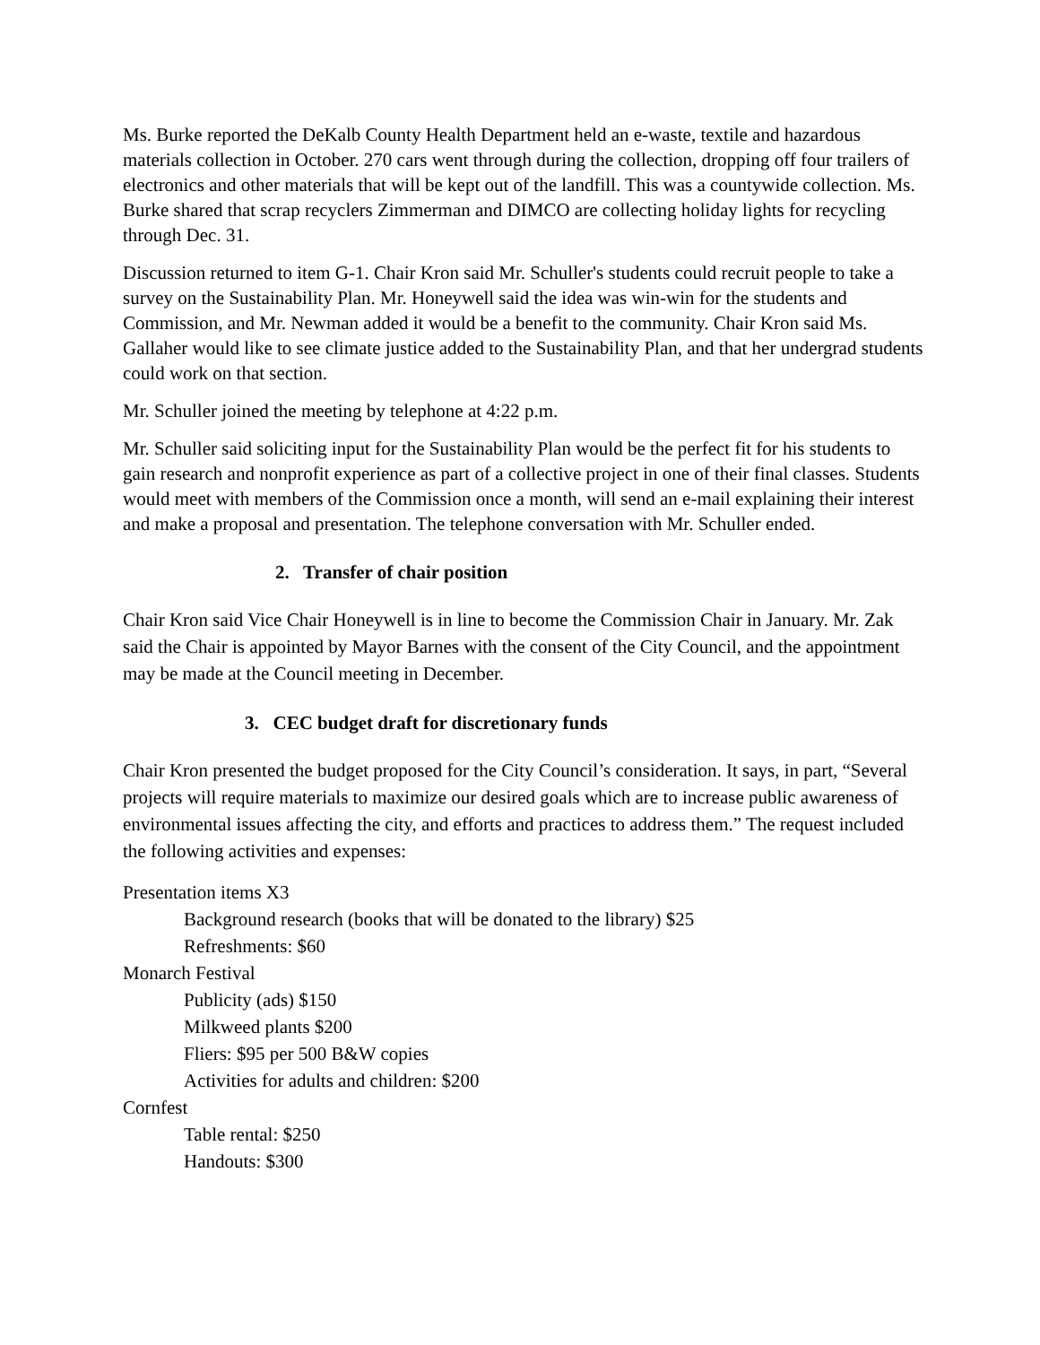Ms. Burke reported the DeKalb County Health Department held an e-waste, textile and hazardous materials collection in October. 270 cars went through during the collection, dropping off four trailers of electronics and other materials that will be kept out of the landfill. This was a countywide collection. Ms. Burke shared that scrap recyclers Zimmerman and DIMCO are collecting holiday lights for recycling through Dec. 31.
Discussion returned to item G-1. Chair Kron said Mr. Schuller's students could recruit people to take a survey on the Sustainability Plan. Mr. Honeywell said the idea was win-win for the students and Commission, and Mr. Newman added it would be a benefit to the community. Chair Kron said Ms. Gallaher would like to see climate justice added to the Sustainability Plan, and that her undergrad students could work on that section.
Mr. Schuller joined the meeting by telephone at 4:22 p.m.
Mr. Schuller said soliciting input for the Sustainability Plan would be the perfect fit for his students to gain research and nonprofit experience as part of a collective project in one of their final classes. Students would meet with members of the Commission once a month, will send an e-mail explaining their interest and make a proposal and presentation. The telephone conversation with Mr. Schuller ended.
2. Transfer of chair position
Chair Kron said Vice Chair Honeywell is in line to become the Commission Chair in January. Mr. Zak said the Chair is appointed by Mayor Barnes with the consent of the City Council, and the appointment may be made at the Council meeting in December.
3. CEC budget draft for discretionary funds
Chair Kron presented the budget proposed for the City Council’s consideration. It says, in part, “Several projects will require materials to maximize our desired goals which are to increase public awareness of environmental issues affecting the city, and efforts and practices to address them.” The request included the following activities and expenses:
Presentation items X3
Background research (books that will be donated to the library) $25
Refreshments: $60
Monarch Festival
Publicity (ads) $150
Milkweed plants $200
Fliers: $95 per 500 B&W copies
Activities for adults and children: $200
Cornfest
Table rental: $250
Handouts: $300